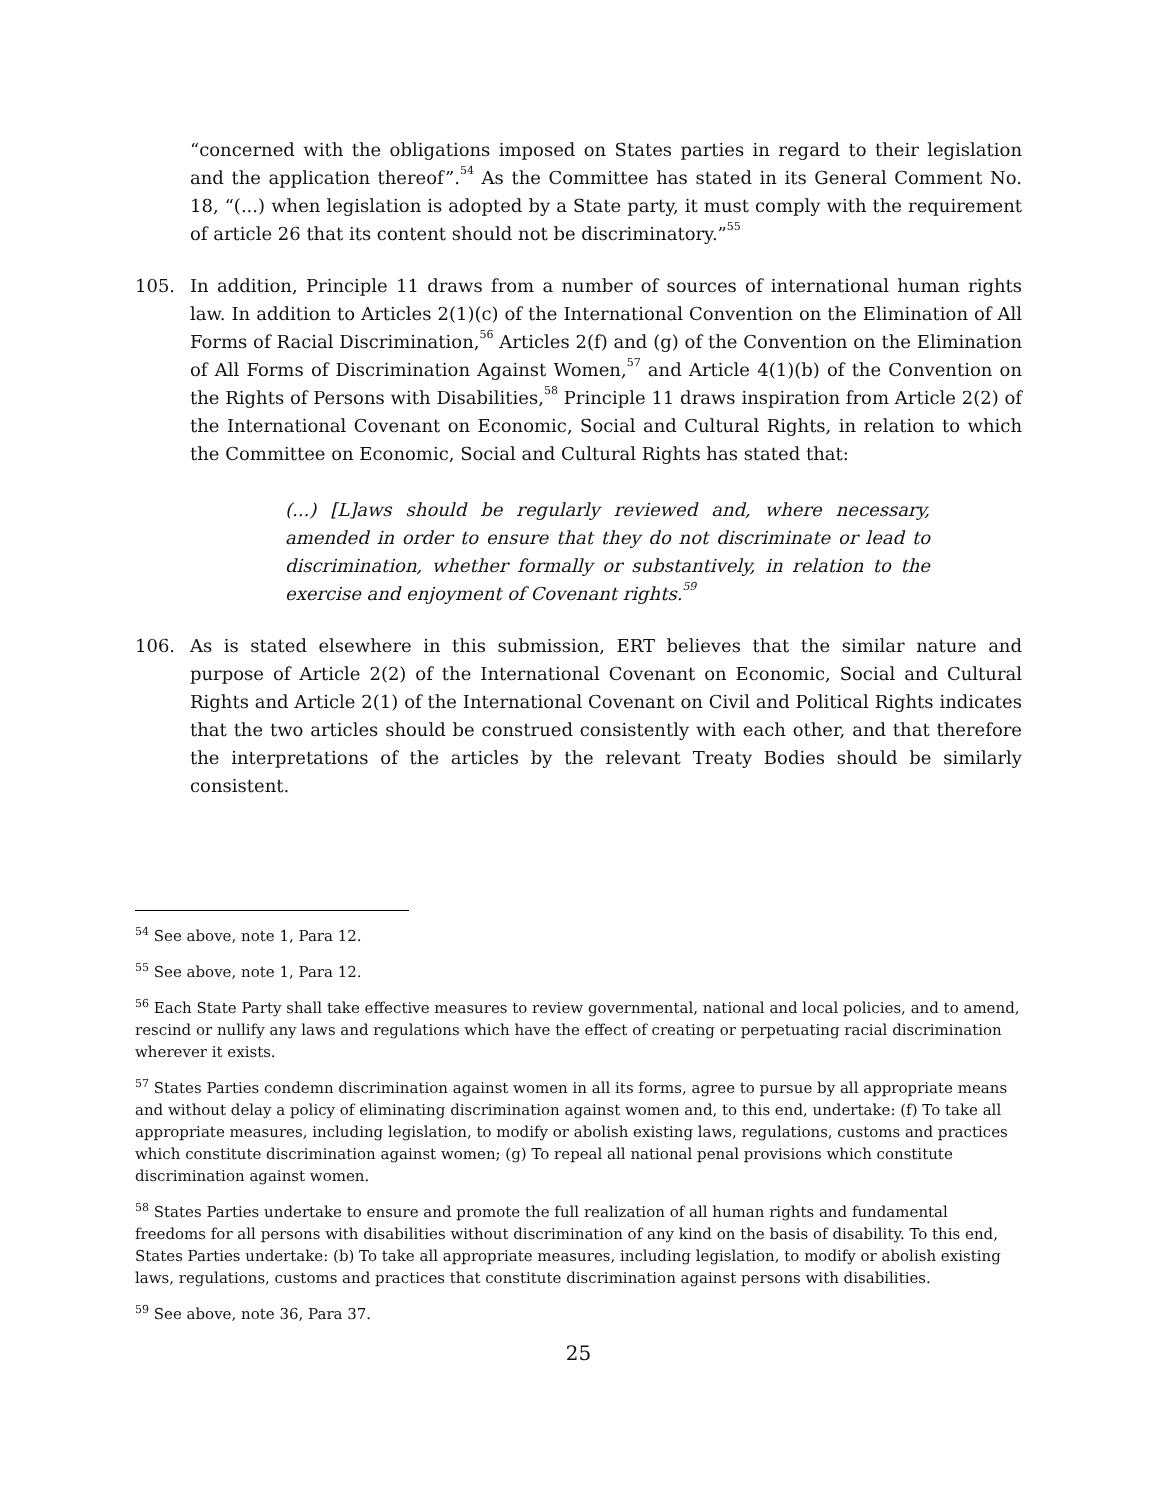“concerned with the obligations imposed on States parties in regard to their legislation and the application thereof”.<sup>54</sup> As the Committee has stated in its General Comment No. 18, “(...) when legislation is adopted by a State party, it must comply with the requirement of article 26 that its content should not be discriminatory.”<sup>55</sup>
105. In addition, Principle 11 draws from a number of sources of international human rights law. In addition to Articles 2(1)(c) of the International Convention on the Elimination of All Forms of Racial Discrimination,<sup>56</sup> Articles 2(f) and (g) of the Convention on the Elimination of All Forms of Discrimination Against Women,<sup>57</sup> and Article 4(1)(b) of the Convention on the Rights of Persons with Disabilities,<sup>58</sup> Principle 11 draws inspiration from Article 2(2) of the International Covenant on Economic, Social and Cultural Rights, in relation to which the Committee on Economic, Social and Cultural Rights has stated that:
(...) [L]aws should be regularly reviewed and, where necessary, amended in order to ensure that they do not discriminate or lead to discrimination, whether formally or substantively, in relation to the exercise and enjoyment of Covenant rights.<sup>59</sup>
106. As is stated elsewhere in this submission, ERT believes that the similar nature and purpose of Article 2(2) of the International Covenant on Economic, Social and Cultural Rights and Article 2(1) of the International Covenant on Civil and Political Rights indicates that the two articles should be construed consistently with each other, and that therefore the interpretations of the articles by the relevant Treaty Bodies should be similarly consistent.
<sup>54</sup> See above, note 1, Para 12.
<sup>55</sup> See above, note 1, Para 12.
<sup>56</sup> Each State Party shall take effective measures to review governmental, national and local policies, and to amend, rescind or nullify any laws and regulations which have the effect of creating or perpetuating racial discrimination wherever it exists.
<sup>57</sup> States Parties condemn discrimination against women in all its forms, agree to pursue by all appropriate means and without delay a policy of eliminating discrimination against women and, to this end, undertake: (f) To take all appropriate measures, including legislation, to modify or abolish existing laws, regulations, customs and practices which constitute discrimination against women; (g) To repeal all national penal provisions which constitute discrimination against women.
<sup>58</sup> States Parties undertake to ensure and promote the full realization of all human rights and fundamental freedoms for all persons with disabilities without discrimination of any kind on the basis of disability. To this end, States Parties undertake: (b) To take all appropriate measures, including legislation, to modify or abolish existing laws, regulations, customs and practices that constitute discrimination against persons with disabilities.
<sup>59</sup> See above, note 36, Para 37.
25